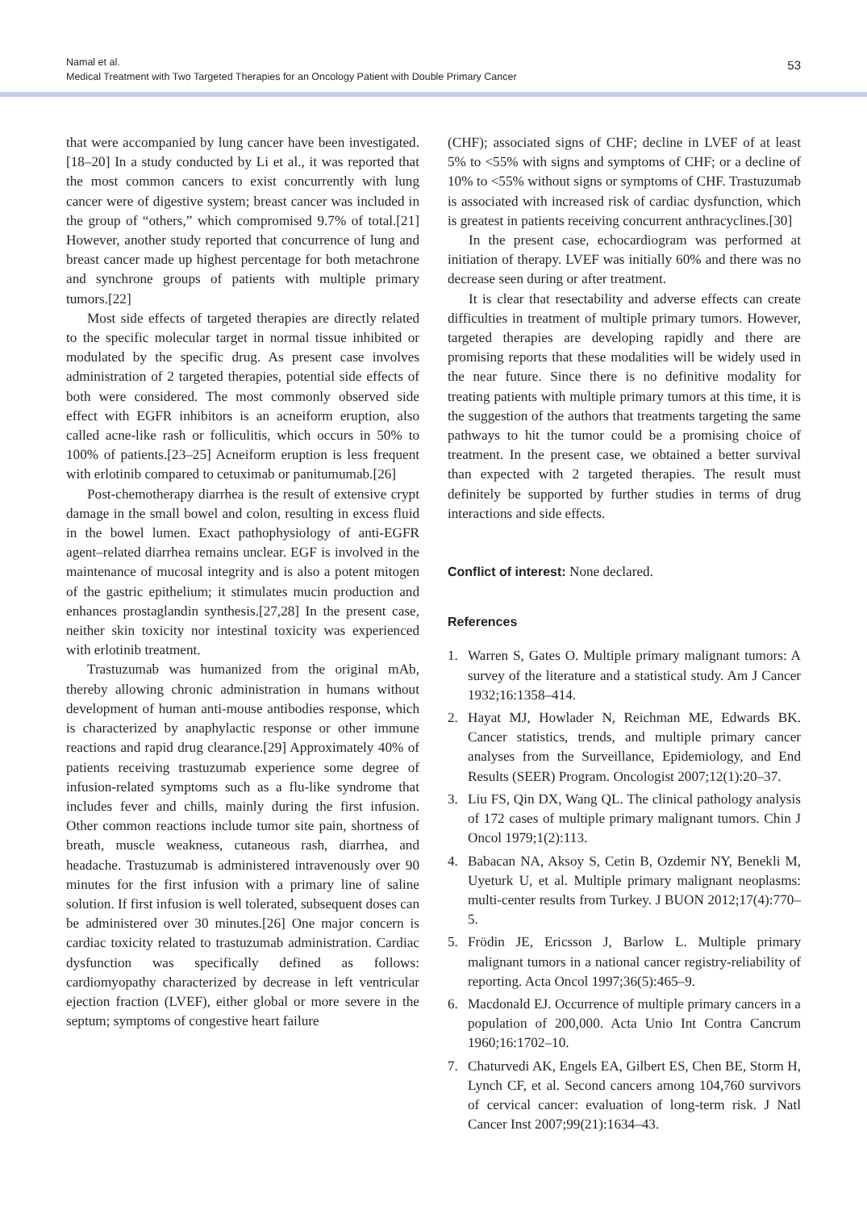Namal et al.
Medical Treatment with Two Targeted Therapies for an Oncology Patient with Double Primary Cancer
53
that were accompanied by lung cancer have been investigated.[18–20] In a study conducted by Li et al., it was reported that the most common cancers to exist concurrently with lung cancer were of digestive system; breast cancer was included in the group of “others,” which compromised 9.7% of total.[21] However, another study reported that concurrence of lung and breast cancer made up highest percentage for both metachrone and synchrone groups of patients with multiple primary tumors.[22]
Most side effects of targeted therapies are directly related to the specific molecular target in normal tissue inhibited or modulated by the specific drug. As present case involves administration of 2 targeted therapies, potential side effects of both were considered. The most commonly observed side effect with EGFR inhibitors is an acneiform eruption, also called acne-like rash or folliculitis, which occurs in 50% to 100% of patients.[23–25] Acneiform eruption is less frequent with erlotinib compared to cetuximab or panitumumab.[26]
Post-chemotherapy diarrhea is the result of extensive crypt damage in the small bowel and colon, resulting in excess fluid in the bowel lumen. Exact pathophysiology of anti-EGFR agent–related diarrhea remains unclear. EGF is involved in the maintenance of mucosal integrity and is also a potent mitogen of the gastric epithelium; it stimulates mucin production and enhances prostaglandin synthesis.[27,28] In the present case, neither skin toxicity nor intestinal toxicity was experienced with erlotinib treatment.
Trastuzumab was humanized from the original mAb, thereby allowing chronic administration in humans without development of human anti-mouse antibodies response, which is characterized by anaphylactic response or other immune reactions and rapid drug clearance.[29] Approximately 40% of patients receiving trastuzumab experience some degree of infusion-related symptoms such as a flu-like syndrome that includes fever and chills, mainly during the first infusion. Other common reactions include tumor site pain, shortness of breath, muscle weakness, cutaneous rash, diarrhea, and headache. Trastuzumab is administered intravenously over 90 minutes for the first infusion with a primary line of saline solution. If first infusion is well tolerated, subsequent doses can be administered over 30 minutes.[26] One major concern is cardiac toxicity related to trastuzumab administration. Cardiac dysfunction was specifically defined as follows: cardiomyopathy characterized by decrease in left ventricular ejection fraction (LVEF), either global or more severe in the septum; symptoms of congestive heart failure
(CHF); associated signs of CHF; decline in LVEF of at least 5% to <55% with signs and symptoms of CHF; or a decline of 10% to <55% without signs or symptoms of CHF. Trastuzumab is associated with increased risk of cardiac dysfunction, which is greatest in patients receiving concurrent anthracyclines.[30]
In the present case, echocardiogram was performed at initiation of therapy. LVEF was initially 60% and there was no decrease seen during or after treatment.
It is clear that resectability and adverse effects can create difficulties in treatment of multiple primary tumors. However, targeted therapies are developing rapidly and there are promising reports that these modalities will be widely used in the near future. Since there is no definitive modality for treating patients with multiple primary tumors at this time, it is the suggestion of the authors that treatments targeting the same pathways to hit the tumor could be a promising choice of treatment. In the present case, we obtained a better survival than expected with 2 targeted therapies. The result must definitely be supported by further studies in terms of drug interactions and side effects.
Conflict of interest: None declared.
References
1. Warren S, Gates O. Multiple primary malignant tumors: A survey of the literature and a statistical study. Am J Cancer 1932;16:1358–414.
2. Hayat MJ, Howlader N, Reichman ME, Edwards BK. Cancer statistics, trends, and multiple primary cancer analyses from the Surveillance, Epidemiology, and End Results (SEER) Program. Oncologist 2007;12(1):20–37.
3. Liu FS, Qin DX, Wang QL. The clinical pathology analysis of 172 cases of multiple primary malignant tumors. Chin J Oncol 1979;1(2):113.
4. Babacan NA, Aksoy S, Cetin B, Ozdemir NY, Benekli M, Uyeturk U, et al. Multiple primary malignant neoplasms: multi-center results from Turkey. J BUON 2012;17(4):770–5.
5. Frödin JE, Ericsson J, Barlow L. Multiple primary malignant tumors in a national cancer registry-reliability of reporting. Acta Oncol 1997;36(5):465–9.
6. Macdonald EJ. Occurrence of multiple primary cancers in a population of 200,000. Acta Unio Int Contra Cancrum 1960;16:1702–10.
7. Chaturvedi AK, Engels EA, Gilbert ES, Chen BE, Storm H, Lynch CF, et al. Second cancers among 104,760 survivors of cervical cancer: evaluation of long-term risk. J Natl Cancer Inst 2007;99(21):1634–43.